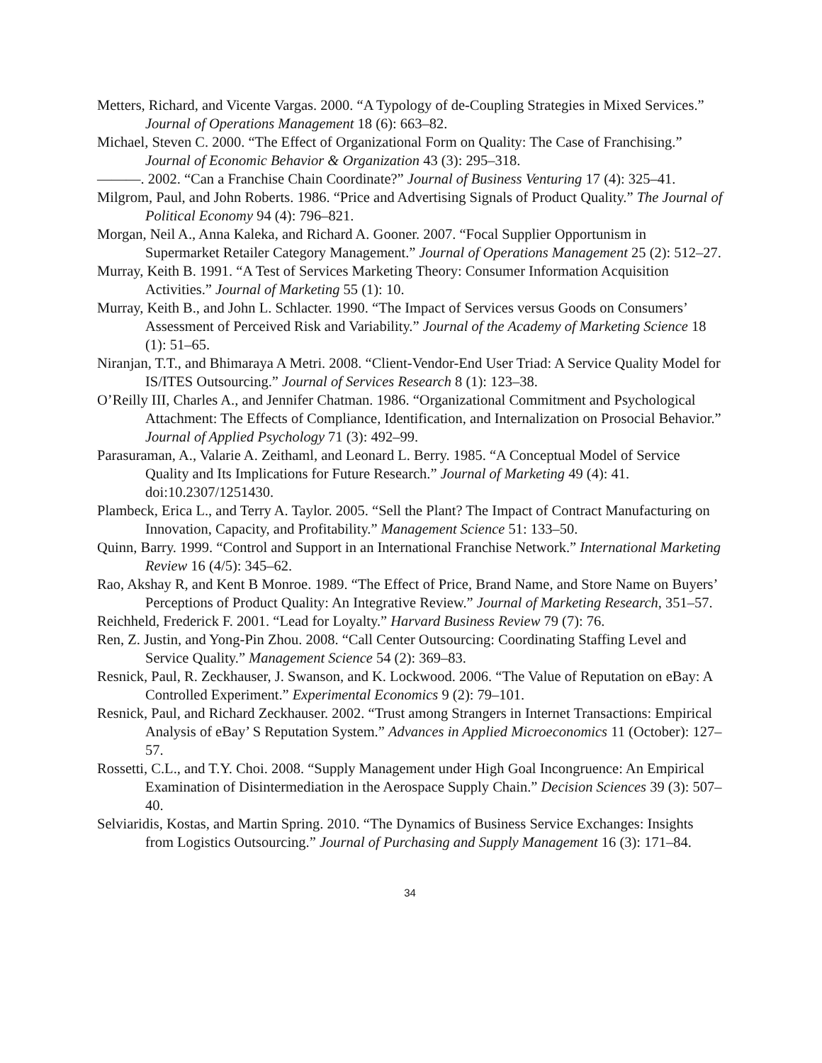Metters, Richard, and Vicente Vargas. 2000. “A Typology of de-Coupling Strategies in Mixed Services.” Journal of Operations Management 18 (6): 663–82.
Michael, Steven C. 2000. “The Effect of Organizational Form on Quality: The Case of Franchising.” Journal of Economic Behavior & Organization 43 (3): 295–318.
———. 2002. “Can a Franchise Chain Coordinate?” Journal of Business Venturing 17 (4): 325–41.
Milgrom, Paul, and John Roberts. 1986. “Price and Advertising Signals of Product Quality.” The Journal of Political Economy 94 (4): 796–821.
Morgan, Neil A., Anna Kaleka, and Richard A. Gooner. 2007. “Focal Supplier Opportunism in Supermarket Retailer Category Management.” Journal of Operations Management 25 (2): 512–27.
Murray, Keith B. 1991. “A Test of Services Marketing Theory: Consumer Information Acquisition Activities.” Journal of Marketing 55 (1): 10.
Murray, Keith B., and John L. Schlacter. 1990. “The Impact of Services versus Goods on Consumers’ Assessment of Perceived Risk and Variability.” Journal of the Academy of Marketing Science 18 (1): 51–65.
Niranjan, T.T., and Bhimaraya A Metri. 2008. “Client-Vendor-End User Triad: A Service Quality Model for IS/ITES Outsourcing.” Journal of Services Research 8 (1): 123–38.
O’Reilly III, Charles A., and Jennifer Chatman. 1986. “Organizational Commitment and Psychological Attachment: The Effects of Compliance, Identification, and Internalization on Prosocial Behavior.” Journal of Applied Psychology 71 (3): 492–99.
Parasuraman, A., Valarie A. Zeithaml, and Leonard L. Berry. 1985. “A Conceptual Model of Service Quality and Its Implications for Future Research.” Journal of Marketing 49 (4): 41. doi:10.2307/1251430.
Plambeck, Erica L., and Terry A. Taylor. 2005. “Sell the Plant? The Impact of Contract Manufacturing on Innovation, Capacity, and Profitability.” Management Science 51: 133–50.
Quinn, Barry. 1999. “Control and Support in an International Franchise Network.” International Marketing Review 16 (4/5): 345–62.
Rao, Akshay R, and Kent B Monroe. 1989. “The Effect of Price, Brand Name, and Store Name on Buyers’ Perceptions of Product Quality: An Integrative Review.” Journal of Marketing Research, 351–57.
Reichheld, Frederick F. 2001. “Lead for Loyalty.” Harvard Business Review 79 (7): 76.
Ren, Z. Justin, and Yong-Pin Zhou. 2008. “Call Center Outsourcing: Coordinating Staffing Level and Service Quality.” Management Science 54 (2): 369–83.
Resnick, Paul, R. Zeckhauser, J. Swanson, and K. Lockwood. 2006. “The Value of Reputation on eBay: A Controlled Experiment.” Experimental Economics 9 (2): 79–101.
Resnick, Paul, and Richard Zeckhauser. 2002. “Trust among Strangers in Internet Transactions: Empirical Analysis of eBay’ S Reputation System.” Advances in Applied Microeconomics 11 (October): 127–57.
Rossetti, C.L., and T.Y. Choi. 2008. “Supply Management under High Goal Incongruence: An Empirical Examination of Disintermediation in the Aerospace Supply Chain.” Decision Sciences 39 (3): 507–40.
Selviaridis, Kostas, and Martin Spring. 2010. “The Dynamics of Business Service Exchanges: Insights from Logistics Outsourcing.” Journal of Purchasing and Supply Management 16 (3): 171–84.
34